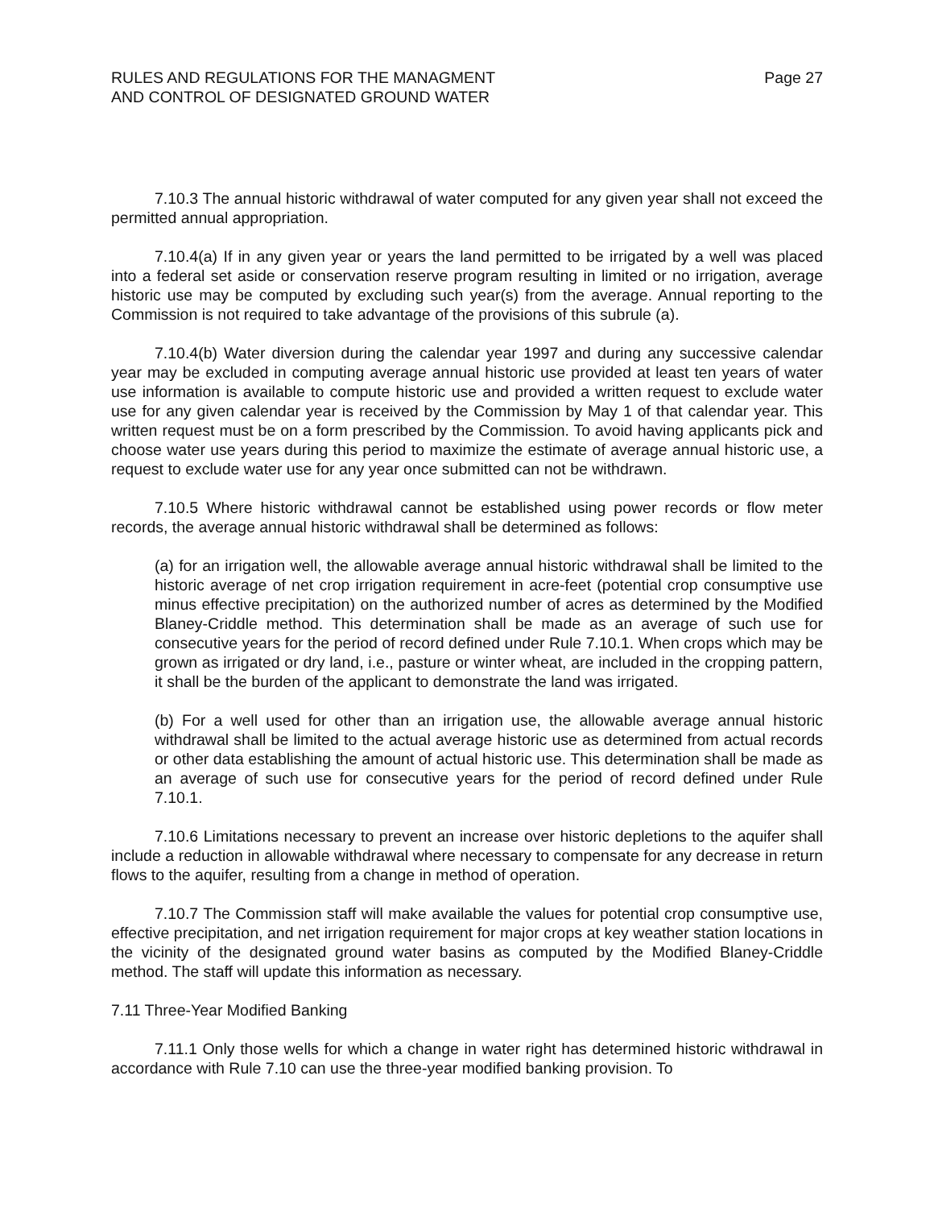RULES AND REGULATIONS FOR THE MANAGMENT
AND CONTROL OF DESIGNATED GROUND WATER
Page 27
7.10.3 The annual historic withdrawal of water computed for any given year shall not exceed the permitted annual appropriation.
7.10.4(a) If in any given year or years the land permitted to be irrigated by a well was placed into a federal set aside or conservation reserve program resulting in limited or no irrigation, average historic use may be computed by excluding such year(s) from the average. Annual reporting to the Commission is not required to take advantage of the provisions of this subrule (a).
7.10.4(b) Water diversion during the calendar year 1997 and during any successive calendar year may be excluded in computing average annual historic use provided at least ten years of water use information is available to compute historic use and provided a written request to exclude water use for any given calendar year is received by the Commission by May 1 of that calendar year. This written request must be on a form prescribed by the Commission. To avoid having applicants pick and choose water use years during this period to maximize the estimate of average annual historic use, a request to exclude water use for any year once submitted can not be withdrawn.
7.10.5 Where historic withdrawal cannot be established using power records or flow meter records, the average annual historic withdrawal shall be determined as follows:
(a) for an irrigation well, the allowable average annual historic withdrawal shall be limited to the historic average of net crop irrigation requirement in acre-feet (potential crop consumptive use minus effective precipitation) on the authorized number of acres as determined by the Modified Blaney-Criddle method. This determination shall be made as an average of such use for consecutive years for the period of record defined under Rule 7.10.1. When crops which may be grown as irrigated or dry land, i.e., pasture or winter wheat, are included in the cropping pattern, it shall be the burden of the applicant to demonstrate the land was irrigated.
(b) For a well used for other than an irrigation use, the allowable average annual historic withdrawal shall be limited to the actual average historic use as determined from actual records or other data establishing the amount of actual historic use. This determination shall be made as an average of such use for consecutive years for the period of record defined under Rule 7.10.1.
7.10.6 Limitations necessary to prevent an increase over historic depletions to the aquifer shall include a reduction in allowable withdrawal where necessary to compensate for any decrease in return flows to the aquifer, resulting from a change in method of operation.
7.10.7 The Commission staff will make available the values for potential crop consumptive use, effective precipitation, and net irrigation requirement for major crops at key weather station locations in the vicinity of the designated ground water basins as computed by the Modified Blaney-Criddle method. The staff will update this information as necessary.
7.11 Three-Year Modified Banking
7.11.1 Only those wells for which a change in water right has determined historic withdrawal in accordance with Rule 7.10 can use the three-year modified banking provision. To